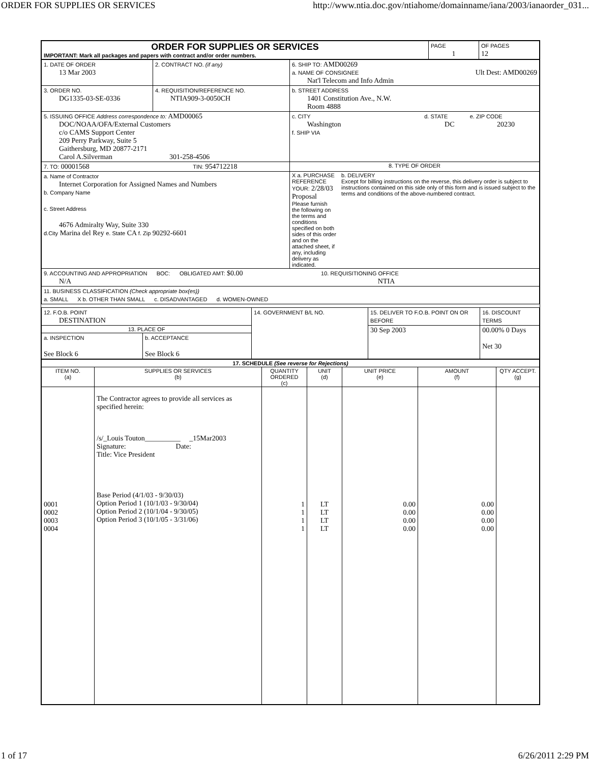ORDER FOR SUPPLIES OR SERVICES http://www.ntia.doc.gov/ntiahome/domainname/iana/2003/ianaorder_031...
| ORDER FOR SUPPLIES OR SERVICES IMPORTANT: Mark all packages and papers with contract and/or order numbers. | PAGE 1 | OF PAGES 12 |
| 1. DATE OF ORDER 13 Mar 2003 | 2. CONTRACT NO. (if any) | 6. SHIP TO: AMD00269 a. NAME OF CONSIGNEE Ult Dest: AMD00269 Nat'l Telecom and Info Admin |
| 3. ORDER NO. DG1335-03-SE-0336 | 4. REQUISITION/REFERENCE NO. NTIA909-3-0050CH | b. STREET ADDRESS 1401 Constitution Ave., N.W. Room 4888 |
| 5. ISSUING OFFICE Address correspondence to: AMD00065 DOC/NOAA/OFA/External Customers c/o CAMS Support Center 209 Perry Parkway, Suite 5 Gaithersburg, MD 20877-2171 Carol A.Silverman 301-258-4506 | | c. CITY d. STATE e. ZIP CODE Washington DC 20230 f. SHIP VIA |
| 7. TO: 00001568 TIN: 954712218 | | 8. TYPE OF ORDER |
| a. Name of Contractor Internet Corporation for Assigned Names and Numbers b. Company Name c. Street Address 4676 Admiralty Way, Suite 330 d.City Marina del Rey e. State CA f. Zip 90292-6601 | | X a. PURCHASE REFERENCE YOUR: 2/28/03 Proposal Please furnish the following on the terms and conditions specified on both sides of this order and on the attached sheet, if any, including delivery as indicated. b. DELIVERY Except for billing instructions on the reverse, this delivery order is subject to instructions contained on this side only of this form and is issued subject to the terms and conditions of the above-numbered contract. |
| 9. ACCOUNTING AND APPROPRIATION BOC: OBLIGATED AMT: $0.00 10. REQUISITIONING OFFICE N/A NTIA | | |
| 11. BUSINESS CLASSIFICATION (Check appropriate box(es)) a. SMALL X b. OTHER THAN SMALL c. DISADVANTAGED d. WOMEN-OWNED | | |
| 12. F.O.B. POINT DESTINATION | | 14. GOVERNMENT B/L NO. | 15. DELIVER TO F.O.B. POINT ON OR BEFORE | 16. DISCOUNT TERMS |
| 13. PLACE OF | | | 30 Sep 2003 | 00.00% 0 Days Net 30 |
| a. INSPECTION See Block 6 | b. ACCEPTANCE See Block 6 | | | |
| 17. SCHEDULE (See reverse for Rejections) | | | | | | |
| --- | --- | --- | --- | --- | --- | --- |
| ITEM NO. (a) | SUPPLIES OR SERVICES (b) | QUANTITY ORDERED (c) | UNIT (d) | UNIT PRICE (e) | AMOUNT (f) | QTY ACCEPT. (g) |
| 0001 0002 0003 0004 | The Contractor agrees to provide all services as specified herein: /s/_Louis Touton__________ _15Mar2003 Signature: Date: Title: Vice President Base Period (4/1/03 - 9/30/03) Option Period 1 (10/1/03 - 9/30/04) Option Period 2 (10/1/04 - 9/30/05) Option Period 3 (10/1/05 - 3/31/06) | 1 1 1 1 | LT LT LT LT | 0.00 0.00 0.00 0.00 | 0.00 0.00 0.00 0.00 | |
1 of 17 6/26/2011 2:29 PM